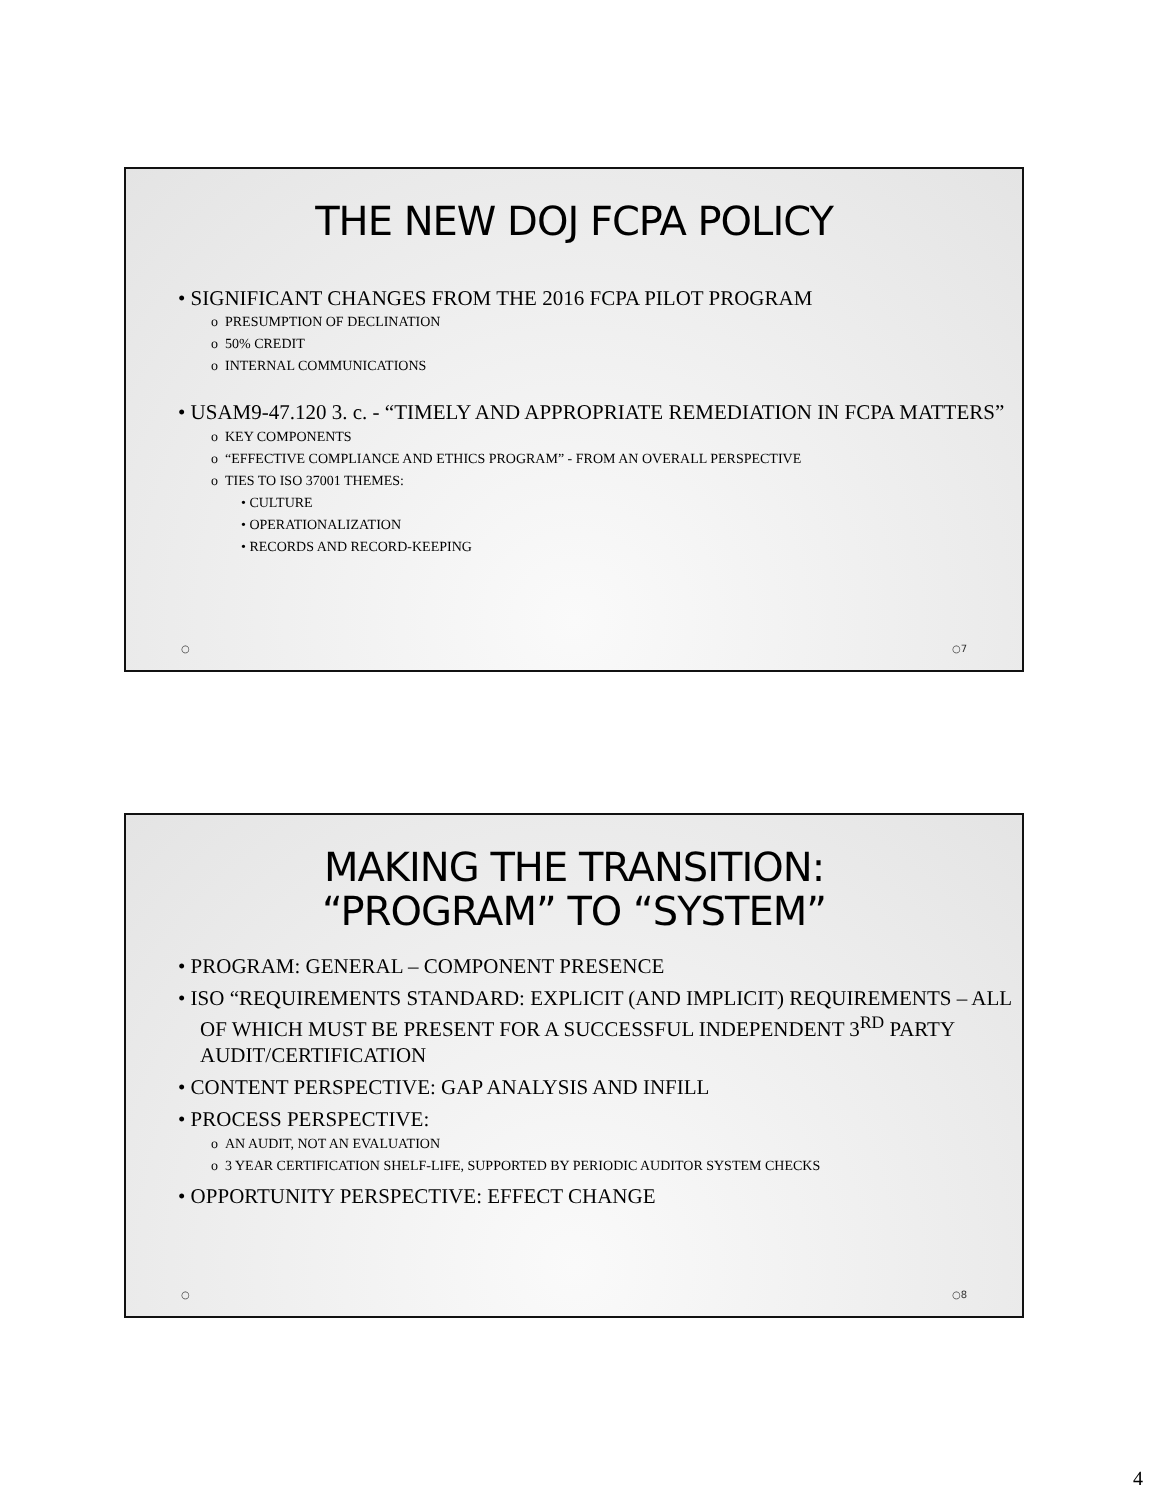THE NEW DOJ FCPA POLICY
• SIGNIFICANT CHANGES FROM THE 2016 FCPA PILOT PROGRAM
o PRESUMPTION OF DECLINATION
o 50% CREDIT
o INTERNAL COMMUNICATIONS
• USAM9-47.120 3. c. - “TIMELY AND APPROPRIATE REMEDIATION IN FCPA MATTERS”
o KEY COMPONENTS
o “EFFECTIVE COMPLIANCE AND ETHICS PROGRAM” - FROM AN OVERALL PERSPECTIVE
o TIES TO ISO 37001 THEMES:
• CULTURE
• OPERATIONALIZATION
• RECORDS AND RECORD-KEEPING
○ ○7
MAKING THE TRANSITION:
“PROGRAM” TO “SYSTEM”
• PROGRAM: GENERAL – COMPONENT PRESENCE
• ISO “REQUIREMENTS STANDARD: EXPLICIT (AND IMPLICIT) REQUIREMENTS – ALL OF WHICH MUST BE PRESENT FOR A SUCCESSFUL INDEPENDENT 3<sup>RD</sup> PARTY AUDIT/CERTIFICATION
• CONTENT PERSPECTIVE: GAP ANALYSIS AND INFILL
• PROCESS PERSPECTIVE:
o AN AUDIT, NOT AN EVALUATION
o 3 YEAR CERTIFICATION SHELF-LIFE, SUPPORTED BY PERIODIC AUDITOR SYSTEM CHECKS
• OPPORTUNITY PERSPECTIVE: EFFECT CHANGE
○ ○8
4